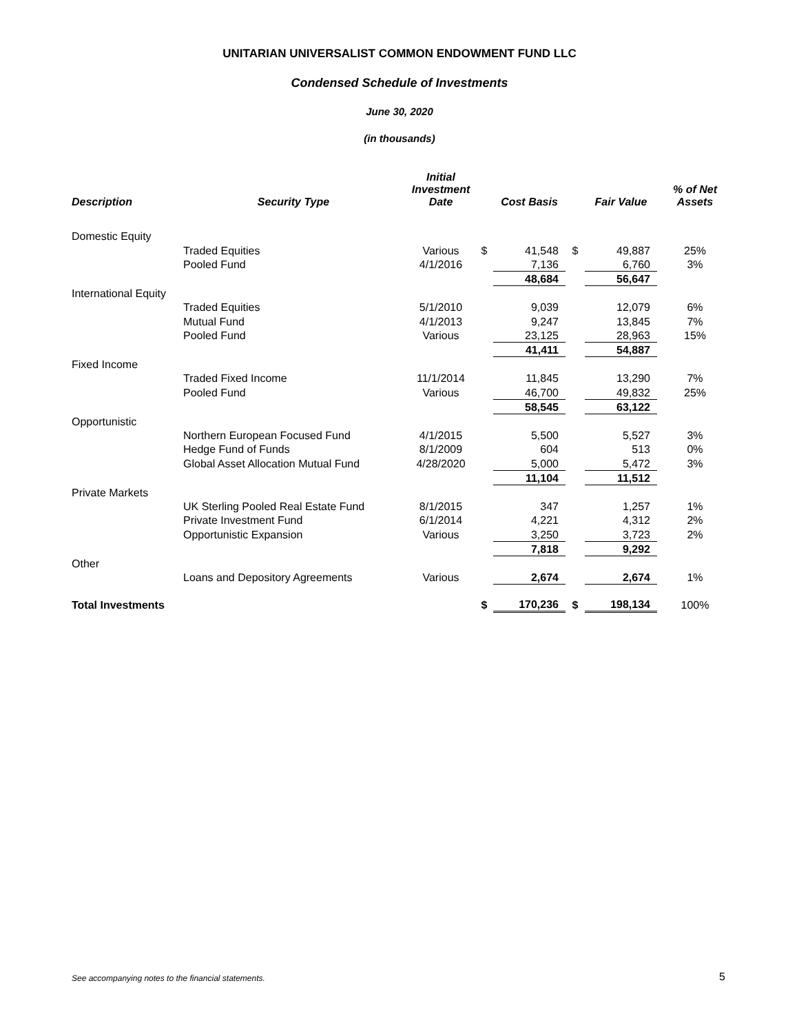UNITARIAN UNIVERSALIST COMMON ENDOWMENT FUND LLC
Condensed Schedule of Investments
June 30, 2020
(in thousands)
| Description | Security Type | Initial Investment Date | | Cost Basis | | Fair Value | % of Net Assets |
| --- | --- | --- | --- | --- | --- | --- | --- |
| Domestic Equity | | | | | | | |
| | Traded Equities | Various | $ | 41,548 | $ | 49,887 | 25% |
| | Pooled Fund | 4/1/2016 | | 7,136 | | 6,760 | 3% |
| | | | | 48,684 | | 56,647 | |
| International Equity | | | | | | | |
| | Traded Equities | 5/1/2010 | | 9,039 | | 12,079 | 6% |
| | Mutual Fund | 4/1/2013 | | 9,247 | | 13,845 | 7% |
| | Pooled Fund | Various | | 23,125 | | 28,963 | 15% |
| | | | | 41,411 | | 54,887 | |
| Fixed Income | | | | | | | |
| | Traded Fixed Income | 11/1/2014 | | 11,845 | | 13,290 | 7% |
| | Pooled Fund | Various | | 46,700 | | 49,832 | 25% |
| | | | | 58,545 | | 63,122 | |
| Opportunistic | | | | | | | |
| | Northern European Focused Fund | 4/1/2015 | | 5,500 | | 5,527 | 3% |
| | Hedge Fund of Funds | 8/1/2009 | | 604 | | 513 | 0% |
| | Global Asset Allocation Mutual Fund | 4/28/2020 | | 5,000 | | 5,472 | 3% |
| | | | | 11,104 | | 11,512 | |
| Private Markets | | | | | | | |
| | UK Sterling Pooled Real Estate Fund | 8/1/2015 | | 347 | | 1,257 | 1% |
| | Private Investment Fund | 6/1/2014 | | 4,221 | | 4,312 | 2% |
| | Opportunistic Expansion | Various | | 3,250 | | 3,723 | 2% |
| | | | | 7,818 | | 9,292 | |
| Other | | | | | | | |
| | Loans and Depository Agreements | Various | | 2,674 | | 2,674 | 1% |
| Total Investments | | | $ | 170,236 | $ | 198,134 | 100% |
See accompanying notes to the financial statements.
5